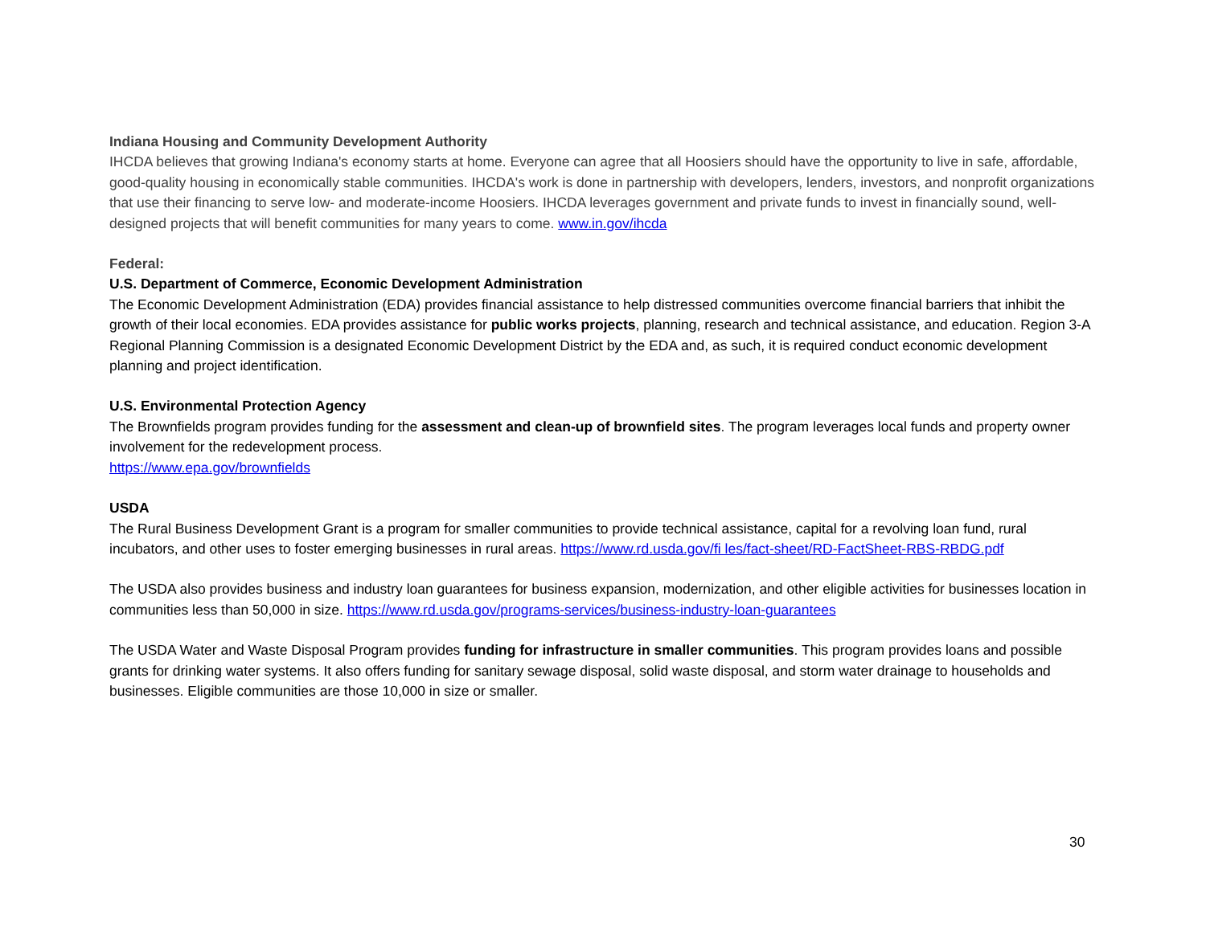Indiana Housing and Community Development Authority
IHCDA believes that growing Indiana's economy starts at home. Everyone can agree that all Hoosiers should have the opportunity to live in safe, affordable, good-quality housing in economically stable communities. IHCDA's work is done in partnership with developers, lenders, investors, and nonprofit organizations that use their financing to serve low- and moderate-income Hoosiers. IHCDA leverages government and private funds to invest in financially sound, well-designed projects that will benefit communities for many years to come. www.in.gov/ihcda
Federal:
U.S. Department of Commerce, Economic Development Administration
The Economic Development Administration (EDA) provides financial assistance to help distressed communities overcome financial barriers that inhibit the growth of their local economies. EDA provides assistance for public works projects, planning, research and technical assistance, and education. Region 3-A Regional Planning Commission is a designated Economic Development District by the EDA and, as such, it is required conduct economic development planning and project identification.
U.S. Environmental Protection Agency
The Brownfields program provides funding for the assessment and clean-up of brownfield sites. The program leverages local funds and property owner involvement for the redevelopment process.
https://www.epa.gov/brownfields
USDA
The Rural Business Development Grant is a program for smaller communities to provide technical assistance, capital for a revolving loan fund, rural incubators, and other uses to foster emerging businesses in rural areas. https://www.rd.usda.gov/fi les/fact-sheet/RD-FactSheet-RBS-RBDG.pdf
The USDA also provides business and industry loan guarantees for business expansion, modernization, and other eligible activities for businesses location in communities less than 50,000 in size. https://www.rd.usda.gov/programs-services/business-industry-loan-guarantees
The USDA Water and Waste Disposal Program provides funding for infrastructure in smaller communities. This program provides loans and possible grants for drinking water systems. It also offers funding for sanitary sewage disposal, solid waste disposal, and storm water drainage to households and businesses. Eligible communities are those 10,000 in size or smaller.
30